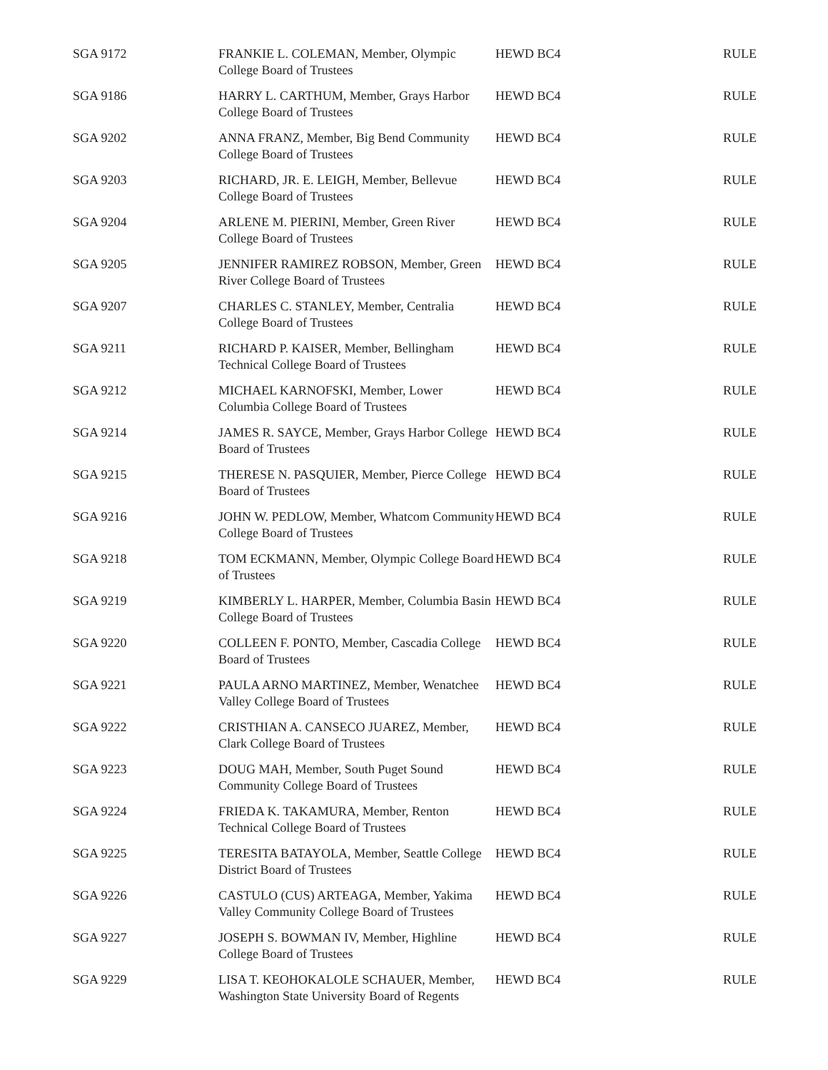| SGA 9172 | FRANKIE L. COLEMAN, Member, Olympic College Board of Trustees | HEWD BC4 | RULE |
| SGA 9186 | HARRY L. CARTHUM, Member, Grays Harbor College Board of Trustees | HEWD BC4 | RULE |
| SGA 9202 | ANNA FRANZ, Member, Big Bend Community College Board of Trustees | HEWD BC4 | RULE |
| SGA 9203 | RICHARD, JR. E. LEIGH, Member, Bellevue College Board of Trustees | HEWD BC4 | RULE |
| SGA 9204 | ARLENE M. PIERINI, Member, Green River College Board of Trustees | HEWD BC4 | RULE |
| SGA 9205 | JENNIFER RAMIREZ ROBSON, Member, Green River College Board of Trustees | HEWD BC4 | RULE |
| SGA 9207 | CHARLES C. STANLEY, Member, Centralia College Board of Trustees | HEWD BC4 | RULE |
| SGA 9211 | RICHARD P. KAISER, Member, Bellingham Technical College Board of Trustees | HEWD BC4 | RULE |
| SGA 9212 | MICHAEL KARNOFSKI, Member, Lower Columbia College Board of Trustees | HEWD BC4 | RULE |
| SGA 9214 | JAMES R. SAYCE, Member, Grays Harbor College Board of Trustees | HEWD BC4 | RULE |
| SGA 9215 | THERESE N. PASQUIER, Member, Pierce College Board of Trustees | HEWD BC4 | RULE |
| SGA 9216 | JOHN W. PEDLOW, Member, Whatcom Community College Board of Trustees | HEWD BC4 | RULE |
| SGA 9218 | TOM ECKMANN, Member, Olympic College Board of Trustees | HEWD BC4 | RULE |
| SGA 9219 | KIMBERLY L. HARPER, Member, Columbia Basin College Board of Trustees | HEWD BC4 | RULE |
| SGA 9220 | COLLEEN F. PONTO, Member, Cascadia College Board of Trustees | HEWD BC4 | RULE |
| SGA 9221 | PAULA ARNO MARTINEZ, Member, Wenatchee Valley College Board of Trustees | HEWD BC4 | RULE |
| SGA 9222 | CRISTHIAN A. CANSECO JUAREZ, Member, Clark College Board of Trustees | HEWD BC4 | RULE |
| SGA 9223 | DOUG MAH, Member, South Puget Sound Community College Board of Trustees | HEWD BC4 | RULE |
| SGA 9224 | FRIEDA K. TAKAMURA, Member, Renton Technical College Board of Trustees | HEWD BC4 | RULE |
| SGA 9225 | TERESITA BATAYOLA, Member, Seattle College District Board of Trustees | HEWD BC4 | RULE |
| SGA 9226 | CASTULO (CUS) ARTEAGA, Member, Yakima Valley Community College Board of Trustees | HEWD BC4 | RULE |
| SGA 9227 | JOSEPH S. BOWMAN IV, Member, Highline College Board of Trustees | HEWD BC4 | RULE |
| SGA 9229 | LISA T. KEOHOKALOLE SCHAUER, Member, Washington State University Board of Regents | HEWD BC4 | RULE |